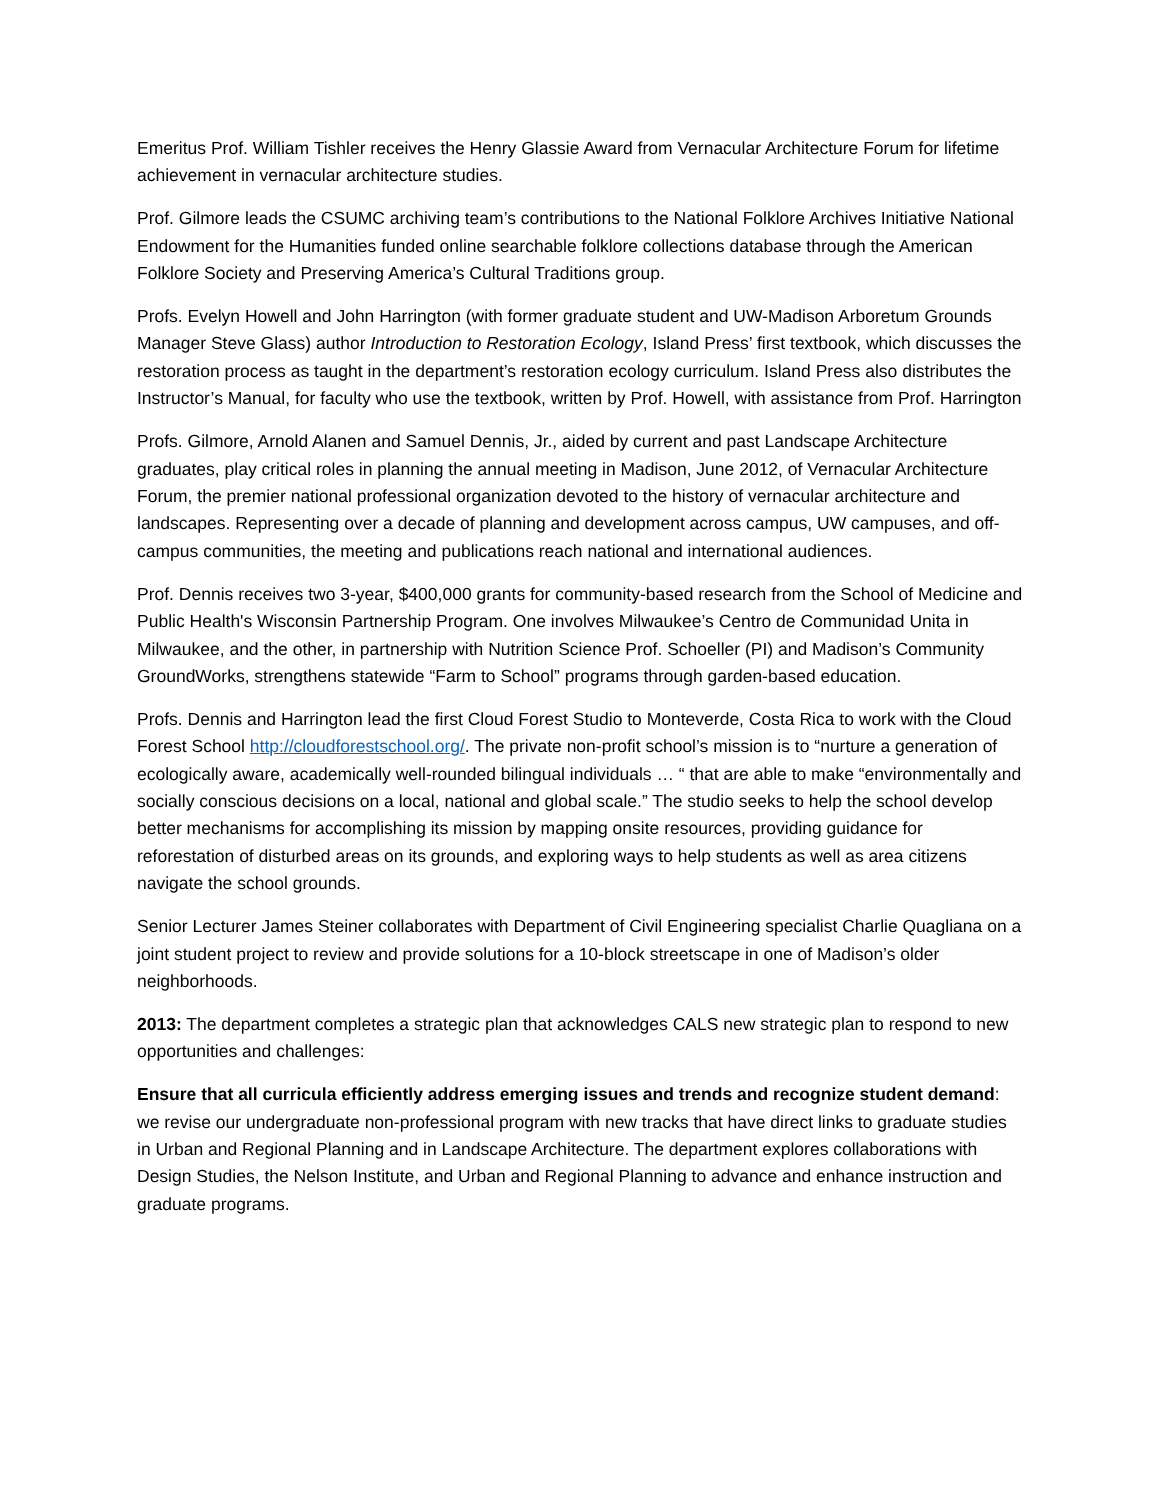Emeritus Prof. William Tishler receives the Henry Glassie Award from Vernacular Architecture Forum for lifetime achievement in vernacular architecture studies.
Prof. Gilmore leads the CSUMC archiving team’s contributions to the National Folklore Archives Initiative National Endowment for the Humanities funded online searchable folklore collections database through the American Folklore Society and Preserving America’s Cultural Traditions group.
Profs. Evelyn Howell and John Harrington (with former graduate student and UW-Madison Arboretum Grounds Manager Steve Glass) author Introduction to Restoration Ecology, Island Press’ first textbook, which discusses the restoration process as taught in the department’s restoration ecology curriculum. Island Press also distributes the Instructor’s Manual, for faculty who use the textbook, written by Prof. Howell, with assistance from Prof. Harrington
Profs. Gilmore, Arnold Alanen and Samuel Dennis, Jr., aided by current and past Landscape Architecture graduates, play critical roles in planning the annual meeting in Madison, June 2012, of Vernacular Architecture Forum, the premier national professional organization devoted to the history of vernacular architecture and landscapes. Representing over a decade of planning and development across campus, UW campuses, and off-campus communities, the meeting and publications reach national and international audiences.
Prof. Dennis receives two 3-year, $400,000 grants for community-based research from the School of Medicine and Public Health's Wisconsin Partnership Program. One involves Milwaukee’s Centro de Communidad Unita in Milwaukee, and the other, in partnership with Nutrition Science Prof. Schoeller (PI) and Madison’s Community GroundWorks, strengthens statewide “Farm to School” programs through garden-based education.
Profs. Dennis and Harrington lead the first Cloud Forest Studio to Monteverde, Costa Rica to work with the Cloud Forest School http://cloudforestschool.org/. The private non-profit school’s mission is to “nurture a generation of ecologically aware, academically well-rounded bilingual individuals … “ that are able to make “environmentally and socially conscious decisions on a local, national and global scale.” The studio seeks to help the school develop better mechanisms for accomplishing its mission by mapping onsite resources, providing guidance for reforestation of disturbed areas on its grounds, and exploring ways to help students as well as area citizens navigate the school grounds.
Senior Lecturer James Steiner collaborates with Department of Civil Engineering specialist Charlie Quagliana on a joint student project to review and provide solutions for a 10-block streetscape in one of Madison’s older neighborhoods.
2013: The department completes a strategic plan that acknowledges CALS new strategic plan to respond to new opportunities and challenges:
Ensure that all curricula efficiently address emerging issues and trends and recognize student demand: we revise our undergraduate non-professional program with new tracks that have direct links to graduate studies in Urban and Regional Planning and in Landscape Architecture. The department explores collaborations with Design Studies, the Nelson Institute, and Urban and Regional Planning to advance and enhance instruction and graduate programs.